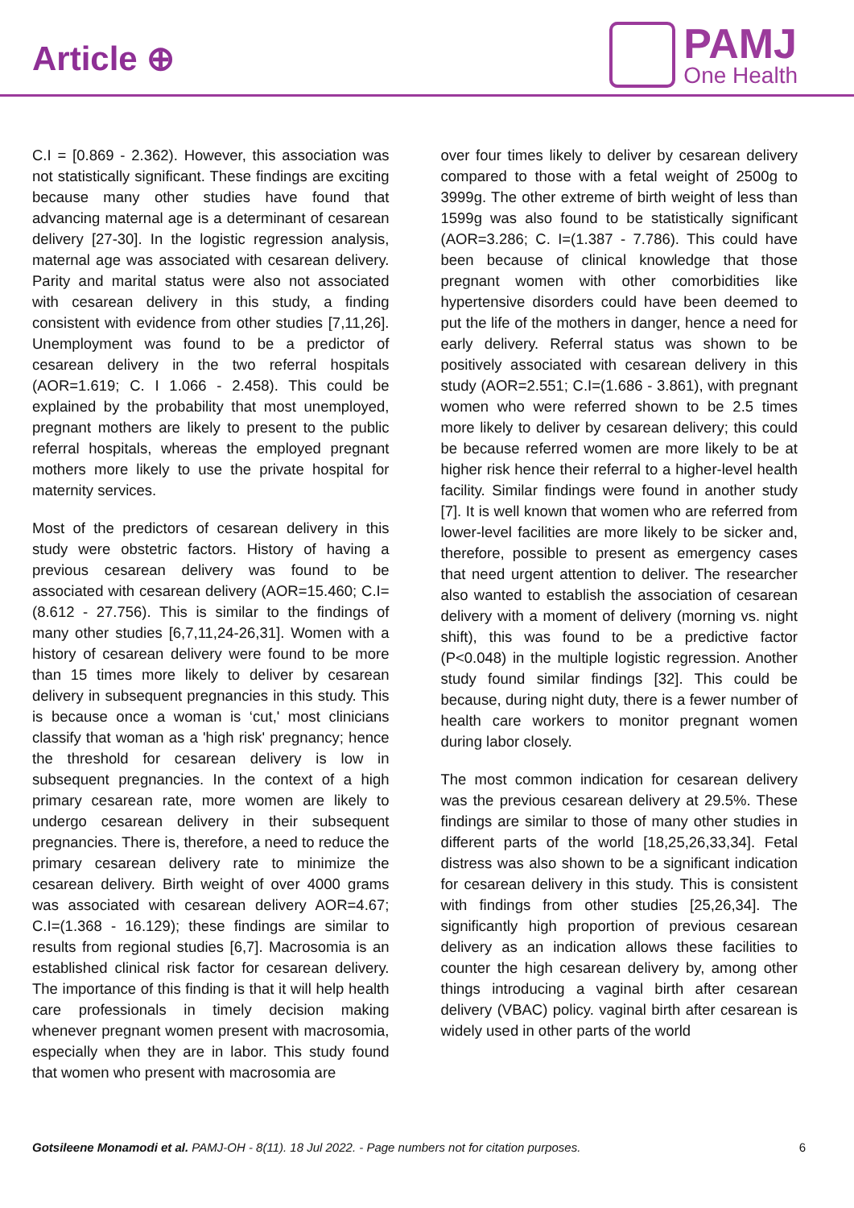Article ⊕
PAMJ
One Health
C.I = [0.869 - 2.362). However, this association was not statistically significant. These findings are exciting because many other studies have found that advancing maternal age is a determinant of cesarean delivery [27-30]. In the logistic regression analysis, maternal age was associated with cesarean delivery. Parity and marital status were also not associated with cesarean delivery in this study, a finding consistent with evidence from other studies [7,11,26]. Unemployment was found to be a predictor of cesarean delivery in the two referral hospitals (AOR=1.619; C. I 1.066 - 2.458). This could be explained by the probability that most unemployed, pregnant mothers are likely to present to the public referral hospitals, whereas the employed pregnant mothers more likely to use the private hospital for maternity services.
Most of the predictors of cesarean delivery in this study were obstetric factors. History of having a previous cesarean delivery was found to be associated with cesarean delivery (AOR=15.460; C.I= (8.612 - 27.756). This is similar to the findings of many other studies [6,7,11,24-26,31]. Women with a history of cesarean delivery were found to be more than 15 times more likely to deliver by cesarean delivery in subsequent pregnancies in this study. This is because once a woman is ‘cut,' most clinicians classify that woman as a 'high risk' pregnancy; hence the threshold for cesarean delivery is low in subsequent pregnancies. In the context of a high primary cesarean rate, more women are likely to undergo cesarean delivery in their subsequent pregnancies. There is, therefore, a need to reduce the primary cesarean delivery rate to minimize the cesarean delivery. Birth weight of over 4000 grams was associated with cesarean delivery AOR=4.67; C.I=(1.368 - 16.129); these findings are similar to results from regional studies [6,7]. Macrosomia is an established clinical risk factor for cesarean delivery. The importance of this finding is that it will help health care professionals in timely decision making whenever pregnant women present with macrosomia, especially when they are in labor. This study found that women who present with macrosomia are
over four times likely to deliver by cesarean delivery compared to those with a fetal weight of 2500g to 3999g. The other extreme of birth weight of less than 1599g was also found to be statistically significant (AOR=3.286; C. I=(1.387 - 7.786). This could have been because of clinical knowledge that those pregnant women with other comorbidities like hypertensive disorders could have been deemed to put the life of the mothers in danger, hence a need for early delivery. Referral status was shown to be positively associated with cesarean delivery in this study (AOR=2.551; C.I=(1.686 - 3.861), with pregnant women who were referred shown to be 2.5 times more likely to deliver by cesarean delivery; this could be because referred women are more likely to be at higher risk hence their referral to a higher-level health facility. Similar findings were found in another study [7]. It is well known that women who are referred from lower-level facilities are more likely to be sicker and, therefore, possible to present as emergency cases that need urgent attention to deliver. The researcher also wanted to establish the association of cesarean delivery with a moment of delivery (morning vs. night shift), this was found to be a predictive factor (P<0.048) in the multiple logistic regression. Another study found similar findings [32]. This could be because, during night duty, there is a fewer number of health care workers to monitor pregnant women during labor closely.
The most common indication for cesarean delivery was the previous cesarean delivery at 29.5%. These findings are similar to those of many other studies in different parts of the world [18,25,26,33,34]. Fetal distress was also shown to be a significant indication for cesarean delivery in this study. This is consistent with findings from other studies [25,26,34]. The significantly high proportion of previous cesarean delivery as an indication allows these facilities to counter the high cesarean delivery by, among other things introducing a vaginal birth after cesarean delivery (VBAC) policy. vaginal birth after cesarean is widely used in other parts of the world
Gotsileene Monamodi et al. PAMJ-OH - 8(11). 18 Jul 2022. - Page numbers not for citation purposes. 6